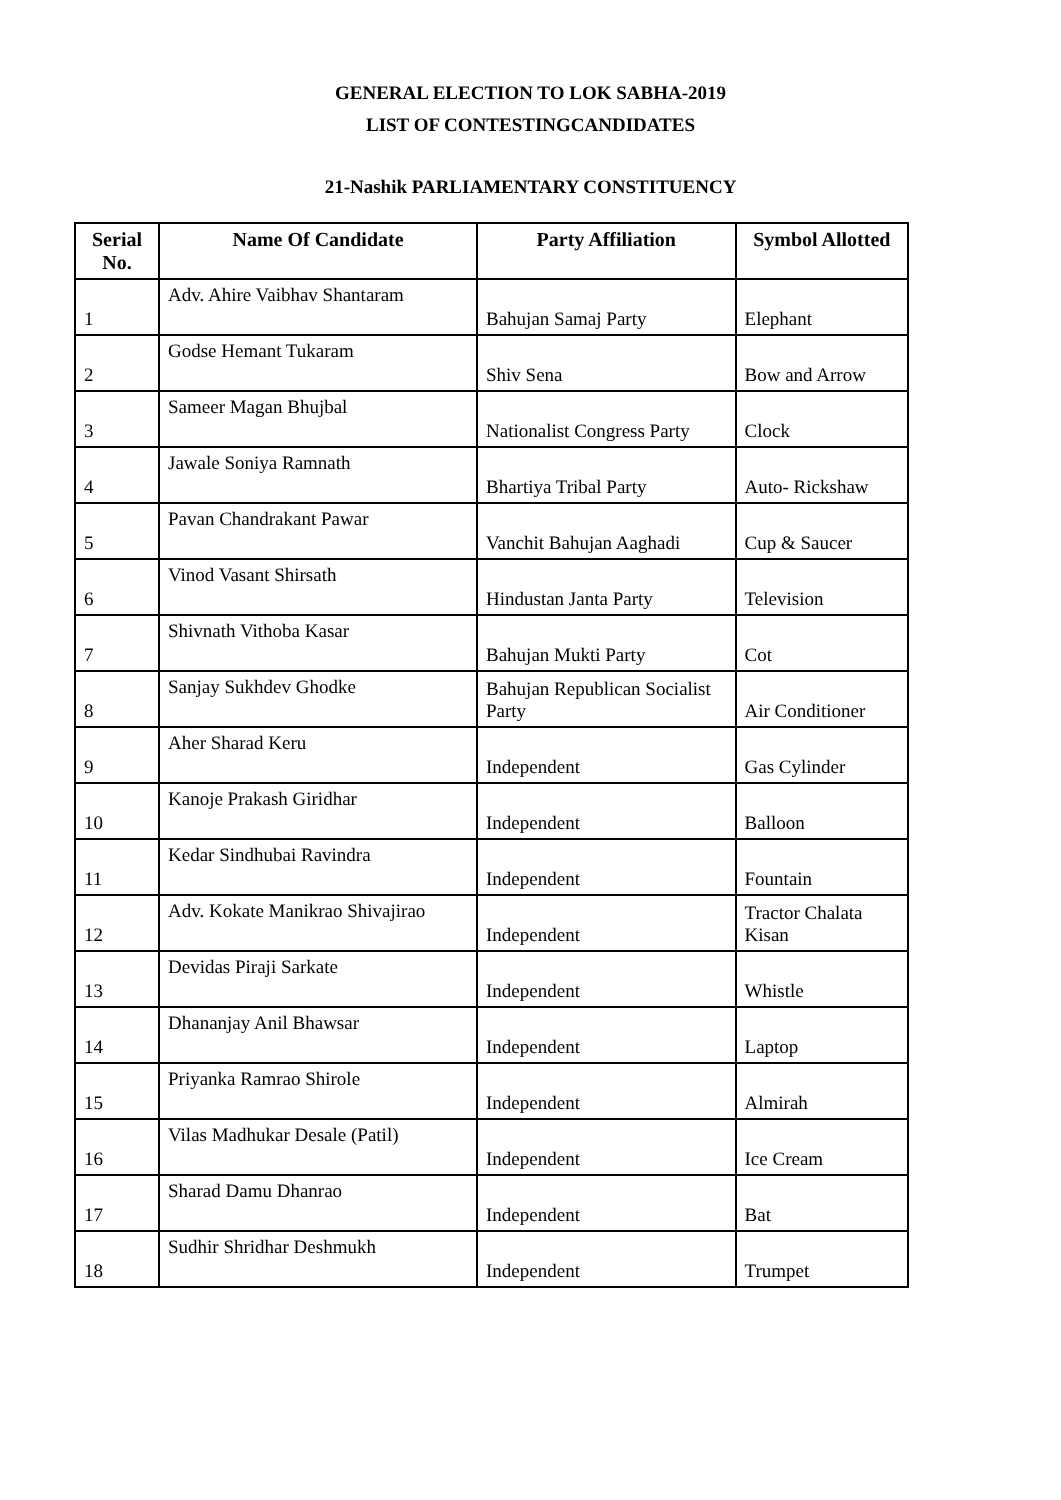GENERAL ELECTION TO LOK SABHA-2019
LIST OF CONTESTINGCANDIDATES
21-Nashik PARLIAMENTARY CONSTITUENCY
| Serial No. | Name Of Candidate | Party Affiliation | Symbol Allotted |
| --- | --- | --- | --- |
| 1 | Adv. Ahire Vaibhav Shantaram | Bahujan Samaj Party | Elephant |
| 2 | Godse Hemant Tukaram | Shiv Sena | Bow and Arrow |
| 3 | Sameer Magan Bhujbal | Nationalist Congress Party | Clock |
| 4 | Jawale Soniya Ramnath | Bhartiya Tribal Party | Auto- Rickshaw |
| 5 | Pavan Chandrakant Pawar | Vanchit Bahujan Aaghadi | Cup & Saucer |
| 6 | Vinod Vasant Shirsath | Hindustan Janta Party | Television |
| 7 | Shivnath Vithoba Kasar | Bahujan Mukti Party | Cot |
| 8 | Sanjay Sukhdev Ghodke | Bahujan Republican Socialist Party | Air Conditioner |
| 9 | Aher Sharad Keru | Independent | Gas Cylinder |
| 10 | Kanoje Prakash Giridhar | Independent | Balloon |
| 11 | Kedar Sindhubai Ravindra | Independent | Fountain |
| 12 | Adv. Kokate Manikrao Shivajirao | Independent | Tractor Chalata Kisan |
| 13 | Devidas Piraji Sarkate | Independent | Whistle |
| 14 | Dhananjay Anil Bhawsar | Independent | Laptop |
| 15 | Priyanka Ramrao Shirole | Independent | Almirah |
| 16 | Vilas Madhukar Desale (Patil) | Independent | Ice Cream |
| 17 | Sharad Damu Dhanrao | Independent | Bat |
| 18 | Sudhir Shridhar Deshmukh | Independent | Trumpet |